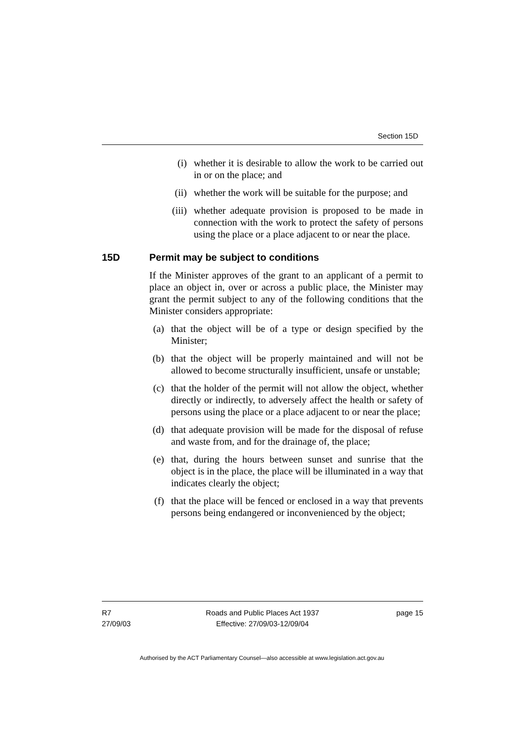Section 15D
(i) whether it is desirable to allow the work to be carried out in or on the place; and
(ii) whether the work will be suitable for the purpose; and
(iii) whether adequate provision is proposed to be made in connection with the work to protect the safety of persons using the place or a place adjacent to or near the place.
15D Permit may be subject to conditions
If the Minister approves of the grant to an applicant of a permit to place an object in, over or across a public place, the Minister may grant the permit subject to any of the following conditions that the Minister considers appropriate:
(a) that the object will be of a type or design specified by the Minister;
(b) that the object will be properly maintained and will not be allowed to become structurally insufficient, unsafe or unstable;
(c) that the holder of the permit will not allow the object, whether directly or indirectly, to adversely affect the health or safety of persons using the place or a place adjacent to or near the place;
(d) that adequate provision will be made for the disposal of refuse and waste from, and for the drainage of, the place;
(e) that, during the hours between sunset and sunrise that the object is in the place, the place will be illuminated in a way that indicates clearly the object;
(f) that the place will be fenced or enclosed in a way that prevents persons being endangered or inconvenienced by the object;
R7
27/09/03
Roads and Public Places Act 1937
Effective: 27/09/03-12/09/04
page 15
Authorised by the ACT Parliamentary Counsel—also accessible at www.legislation.act.gov.au